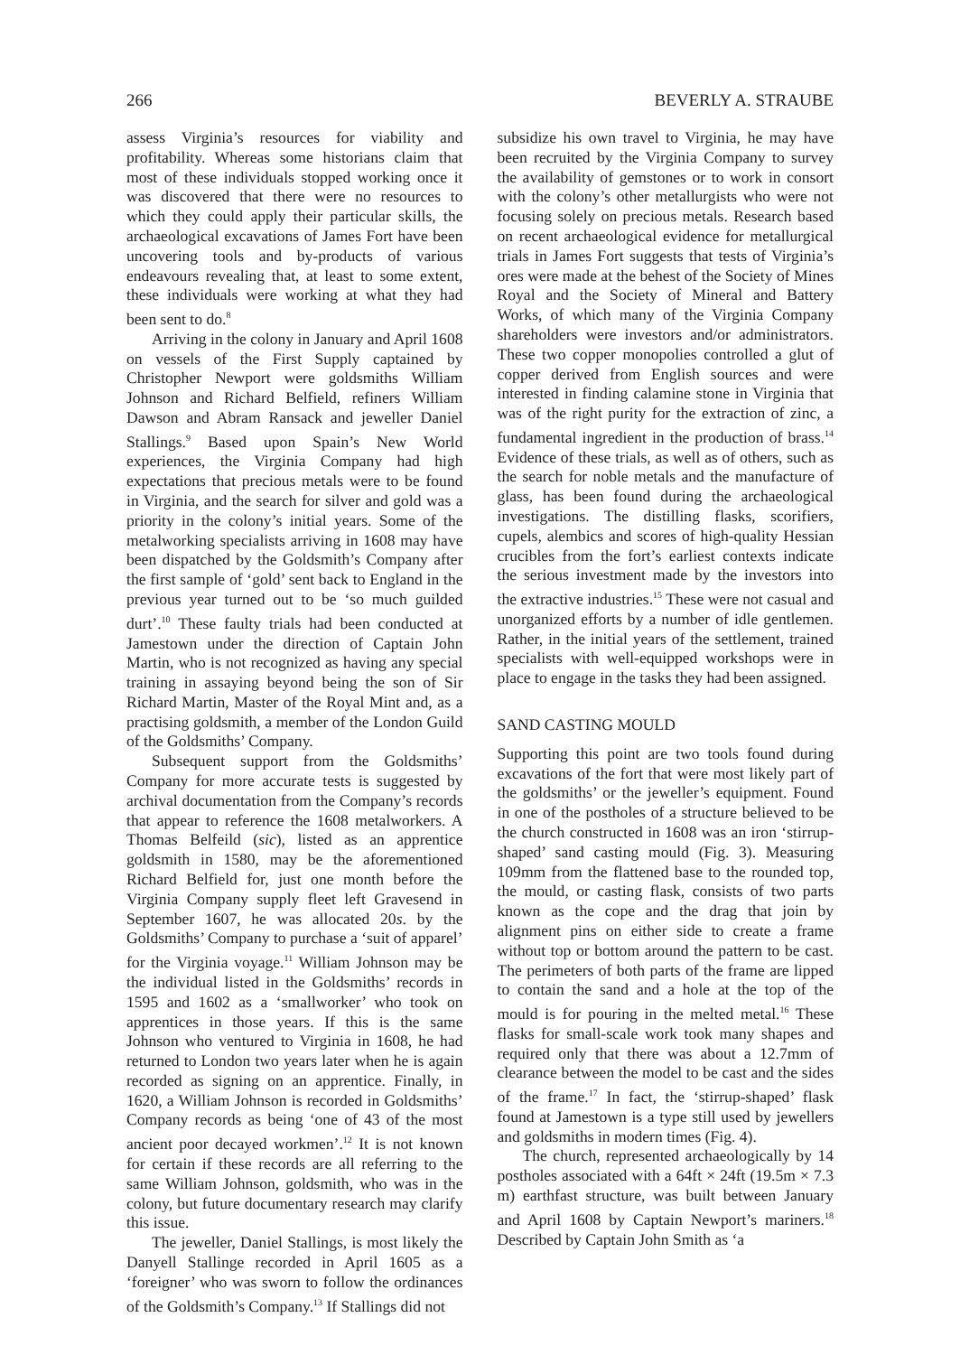266 BEVERLY A. STRAUBE
assess Virginia’s resources for viability and profitability. Whereas some historians claim that most of these individuals stopped working once it was discovered that there were no resources to which they could apply their particular skills, the archaeological excavations of James Fort have been uncovering tools and by-products of various endeavours revealing that, at least to some extent, these individuals were working at what they had been sent to do.<sup>8</sup>
Arriving in the colony in January and April 1608 on vessels of the First Supply captained by Christopher Newport were goldsmiths William Johnson and Richard Belfield, refiners William Dawson and Abram Ransack and jeweller Daniel Stallings.<sup>9</sup> Based upon Spain’s New World experiences, the Virginia Company had high expectations that precious metals were to be found in Virginia, and the search for silver and gold was a priority in the colony’s initial years. Some of the metalworking specialists arriving in 1608 may have been dispatched by the Goldsmith’s Company after the first sample of ‘gold’ sent back to England in the previous year turned out to be ‘so much guilded durt’.<sup>10</sup> These faulty trials had been conducted at Jamestown under the direction of Captain John Martin, who is not recognized as having any special training in assaying beyond being the son of Sir Richard Martin, Master of the Royal Mint and, as a practising goldsmith, a member of the London Guild of the Goldsmiths’ Company.
Subsequent support from the Goldsmiths’ Company for more accurate tests is suggested by archival documentation from the Company’s records that appear to reference the 1608 metalworkers. A Thomas Belfeild (sic), listed as an apprentice goldsmith in 1580, may be the aforementioned Richard Belfield for, just one month before the Virginia Company supply fleet left Gravesend in September 1607, he was allocated 20s. by the Goldsmiths’ Company to purchase a ‘suit of apparel’ for the Virginia voyage.<sup>11</sup> William Johnson may be the individual listed in the Goldsmiths’ records in 1595 and 1602 as a ‘smallworker’ who took on apprentices in those years. If this is the same Johnson who ventured to Virginia in 1608, he had returned to London two years later when he is again recorded as signing on an apprentice. Finally, in 1620, a William Johnson is recorded in Goldsmiths’ Company records as being ‘one of 43 of the most ancient poor decayed workmen’.<sup>12</sup> It is not known for certain if these records are all referring to the same William Johnson, goldsmith, who was in the colony, but future documentary research may clarify this issue.
The jeweller, Daniel Stallings, is most likely the Danyell Stallinge recorded in April 1605 as a ‘foreigner’ who was sworn to follow the ordinances of the Goldsmith’s Company.<sup>13</sup> If Stallings did not
subsidize his own travel to Virginia, he may have been recruited by the Virginia Company to survey the availability of gemstones or to work in consort with the colony’s other metallurgists who were not focusing solely on precious metals. Research based on recent archaeological evidence for metallurgical trials in James Fort suggests that tests of Virginia’s ores were made at the behest of the Society of Mines Royal and the Society of Mineral and Battery Works, of which many of the Virginia Company shareholders were investors and/or administrators. These two copper monopolies controlled a glut of copper derived from English sources and were interested in finding calamine stone in Virginia that was of the right purity for the extraction of zinc, a fundamental ingredient in the production of brass.<sup>14</sup> Evidence of these trials, as well as of others, such as the search for noble metals and the manufacture of glass, has been found during the archaeological investigations. The distilling flasks, scorifiers, cupels, alembics and scores of high-quality Hessian crucibles from the fort’s earliest contexts indicate the serious investment made by the investors into the extractive industries.<sup>15</sup> These were not casual and unorganized efforts by a number of idle gentlemen. Rather, in the initial years of the settlement, trained specialists with well-equipped workshops were in place to engage in the tasks they had been assigned.
SAND CASTING MOULD
Supporting this point are two tools found during excavations of the fort that were most likely part of the goldsmiths’ or the jeweller’s equipment. Found in one of the postholes of a structure believed to be the church constructed in 1608 was an iron ‘stirrup-shaped’ sand casting mould (Fig. 3). Measuring 109mm from the flattened base to the rounded top, the mould, or casting flask, consists of two parts known as the cope and the drag that join by alignment pins on either side to create a frame without top or bottom around the pattern to be cast. The perimeters of both parts of the frame are lipped to contain the sand and a hole at the top of the mould is for pouring in the melted metal.<sup>16</sup> These flasks for small-scale work took many shapes and required only that there was about a 12.7mm of clearance between the model to be cast and the sides of the frame.<sup>17</sup> In fact, the ‘stirrup-shaped’ flask found at Jamestown is a type still used by jewellers and goldsmiths in modern times (Fig. 4).
The church, represented archaeologically by 14 postholes associated with a 64ft × 24ft (19.5m × 7.3 m) earthfast structure, was built between January and April 1608 by Captain Newport’s mariners.<sup>18</sup> Described by Captain John Smith as ‘a